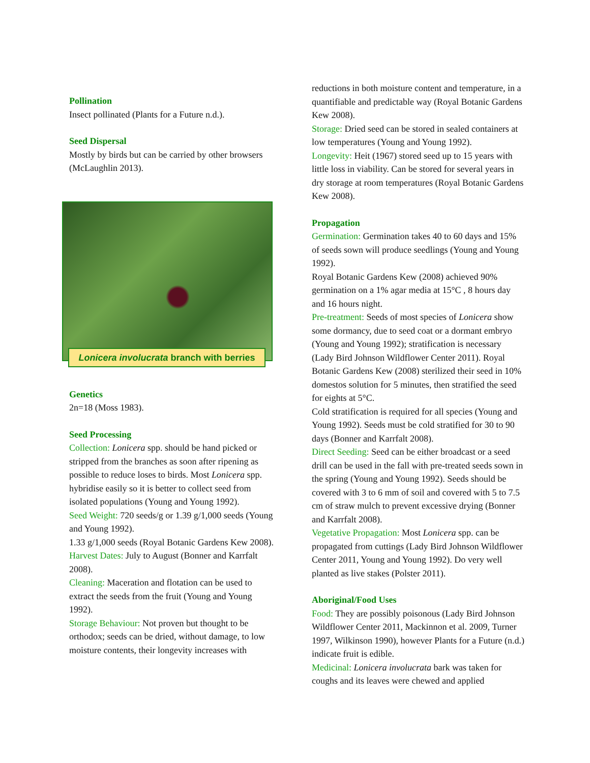Pollination
Insect pollinated (Plants for a Future n.d.).
Seed Dispersal
Mostly by birds but can be carried by other browsers (McLaughlin 2013).
Lonicera involucrata branch with berries
Genetics
2n=18 (Moss 1983).
Seed Processing
Collection: Lonicera spp. should be hand picked or stripped from the branches as soon after ripening as possible to reduce loses to birds. Most Lonicera spp. hybridise easily so it is better to collect seed from isolated populations (Young and Young 1992).
Seed Weight: 720 seeds/g or 1.39 g/1,000 seeds (Young and Young 1992).
1.33 g/1,000 seeds (Royal Botanic Gardens Kew 2008).
Harvest Dates: July to August (Bonner and Karrfalt 2008).
Cleaning: Maceration and flotation can be used to extract the seeds from the fruit (Young and Young 1992).
Storage Behaviour: Not proven but thought to be orthodox; seeds can be dried, without damage, to low moisture contents, their longevity increases with
reductions in both moisture content and temperature, in a quantifiable and predictable way (Royal Botanic Gardens Kew 2008).
Storage: Dried seed can be stored in sealed containers at low temperatures (Young and Young 1992).
Longevity: Heit (1967) stored seed up to 15 years with little loss in viability. Can be stored for several years in dry storage at room temperatures (Royal Botanic Gardens Kew 2008).
Propagation
Germination: Germination takes 40 to 60 days and 15% of seeds sown will produce seedlings (Young and Young 1992).
Royal Botanic Gardens Kew (2008) achieved 90% germination on a 1% agar media at 15°C , 8 hours day and 16 hours night.
Pre-treatment: Seeds of most species of Lonicera show some dormancy, due to seed coat or a dormant embryo (Young and Young 1992); stratification is necessary (Lady Bird Johnson Wildflower Center 2011). Royal Botanic Gardens Kew (2008) sterilized their seed in 10% domestos solution for 5 minutes, then stratified the seed for eights at 5°C.
Cold stratification is required for all species (Young and Young 1992). Seeds must be cold stratified for 30 to 90 days (Bonner and Karrfalt 2008).
Direct Seeding: Seed can be either broadcast or a seed drill can be used in the fall with pre-treated seeds sown in the spring (Young and Young 1992). Seeds should be covered with 3 to 6 mm of soil and covered with 5 to 7.5 cm of straw mulch to prevent excessive drying (Bonner and Karrfalt 2008).
Vegetative Propagation: Most Lonicera spp. can be propagated from cuttings (Lady Bird Johnson Wildflower Center 2011, Young and Young 1992). Do very well planted as live stakes (Polster 2011).
Aboriginal/Food Uses
Food: They are possibly poisonous (Lady Bird Johnson Wildflower Center 2011, Mackinnon et al. 2009, Turner 1997, Wilkinson 1990), however Plants for a Future (n.d.) indicate fruit is edible.
Medicinal: Lonicera involucrata bark was taken for coughs and its leaves were chewed and applied